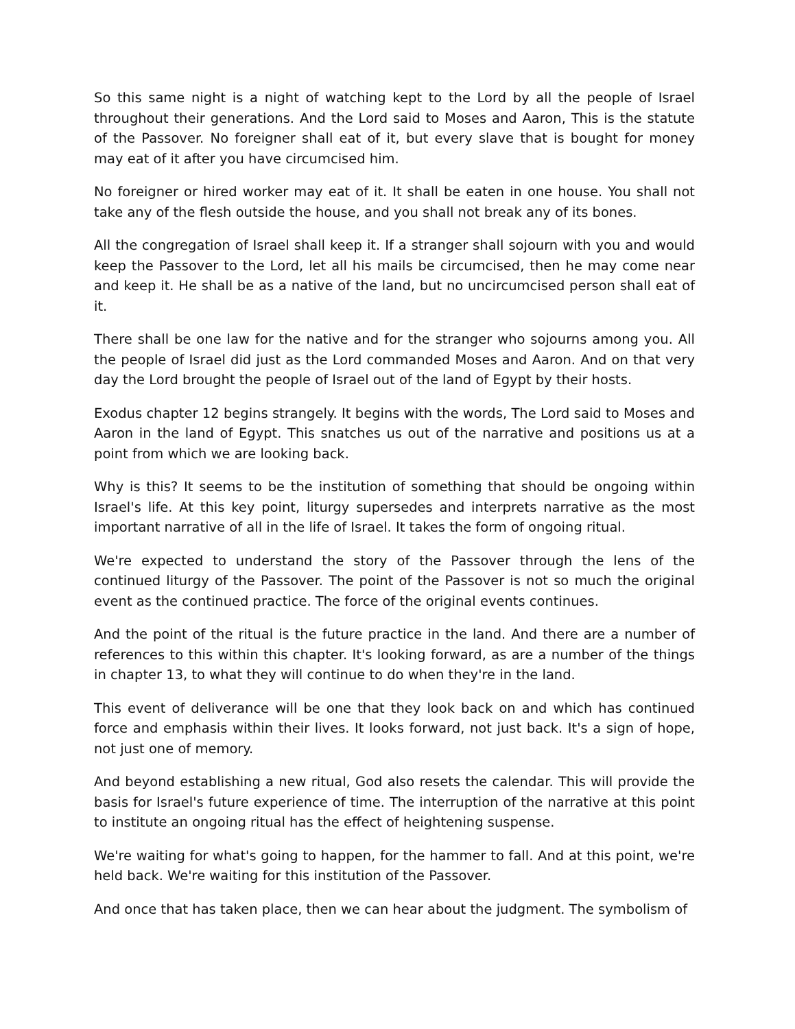So this same night is a night of watching kept to the Lord by all the people of Israel throughout their generations. And the Lord said to Moses and Aaron, This is the statute of the Passover. No foreigner shall eat of it, but every slave that is bought for money may eat of it after you have circumcised him.
No foreigner or hired worker may eat of it. It shall be eaten in one house. You shall not take any of the flesh outside the house, and you shall not break any of its bones.
All the congregation of Israel shall keep it. If a stranger shall sojourn with you and would keep the Passover to the Lord, let all his mails be circumcised, then he may come near and keep it. He shall be as a native of the land, but no uncircumcised person shall eat of it.
There shall be one law for the native and for the stranger who sojourns among you. All the people of Israel did just as the Lord commanded Moses and Aaron. And on that very day the Lord brought the people of Israel out of the land of Egypt by their hosts.
Exodus chapter 12 begins strangely. It begins with the words, The Lord said to Moses and Aaron in the land of Egypt. This snatches us out of the narrative and positions us at a point from which we are looking back.
Why is this? It seems to be the institution of something that should be ongoing within Israel's life. At this key point, liturgy supersedes and interprets narrative as the most important narrative of all in the life of Israel. It takes the form of ongoing ritual.
We're expected to understand the story of the Passover through the lens of the continued liturgy of the Passover. The point of the Passover is not so much the original event as the continued practice. The force of the original events continues.
And the point of the ritual is the future practice in the land. And there are a number of references to this within this chapter. It's looking forward, as are a number of the things in chapter 13, to what they will continue to do when they're in the land.
This event of deliverance will be one that they look back on and which has continued force and emphasis within their lives. It looks forward, not just back. It's a sign of hope, not just one of memory.
And beyond establishing a new ritual, God also resets the calendar. This will provide the basis for Israel's future experience of time. The interruption of the narrative at this point to institute an ongoing ritual has the effect of heightening suspense.
We're waiting for what's going to happen, for the hammer to fall. And at this point, we're held back. We're waiting for this institution of the Passover.
And once that has taken place, then we can hear about the judgment. The symbolism of